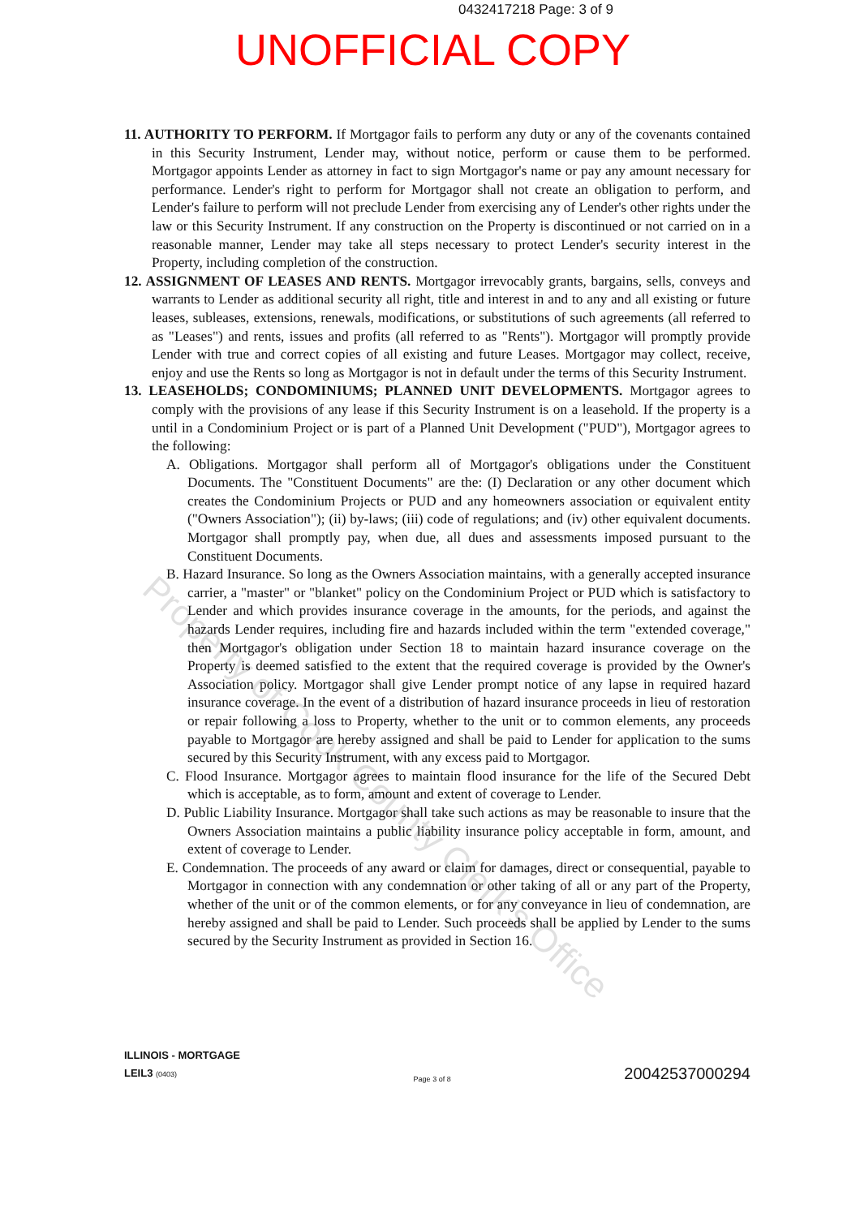0432417218 Page: 3 of 9
UNOFFICIAL COPY
11. AUTHORITY TO PERFORM. If Mortgagor fails to perform any duty or any of the covenants contained in this Security Instrument, Lender may, without notice, perform or cause them to be performed. Mortgagor appoints Lender as attorney in fact to sign Mortgagor's name or pay any amount necessary for performance. Lender's right to perform for Mortgagor shall not create an obligation to perform, and Lender's failure to perform will not preclude Lender from exercising any of Lender's other rights under the law or this Security Instrument. If any construction on the Property is discontinued or not carried on in a reasonable manner, Lender may take all steps necessary to protect Lender's security interest in the Property, including completion of the construction.
12. ASSIGNMENT OF LEASES AND RENTS. Mortgagor irrevocably grants, bargains, sells, conveys and warrants to Lender as additional security all right, title and interest in and to any and all existing or future leases, subleases, extensions, renewals, modifications, or substitutions of such agreements (all referred to as "Leases") and rents, issues and profits (all referred to as "Rents"). Mortgagor will promptly provide Lender with true and correct copies of all existing and future Leases. Mortgagor may collect, receive, enjoy and use the Rents so long as Mortgagor is not in default under the terms of this Security Instrument.
13. LEASEHOLDS; CONDOMINIUMS; PLANNED UNIT DEVELOPMENTS. Mortgagor agrees to comply with the provisions of any lease if this Security Instrument is on a leasehold. If the property is a until in a Condominium Project or is part of a Planned Unit Development ("PUD"), Mortgagor agrees to the following:
A. Obligations. Mortgagor shall perform all of Mortgagor's obligations under the Constituent Documents. The "Constituent Documents" are the: (I) Declaration or any other document which creates the Condominium Projects or PUD and any homeowners association or equivalent entity ("Owners Association"); (ii) by-laws; (iii) code of regulations; and (iv) other equivalent documents. Mortgagor shall promptly pay, when due, all dues and assessments imposed pursuant to the Constituent Documents.
B. Hazard Insurance. So long as the Owners Association maintains, with a generally accepted insurance carrier, a "master" or "blanket" policy on the Condominium Project or PUD which is satisfactory to Lender and which provides insurance coverage in the amounts, for the periods, and against the hazards Lender requires, including fire and hazards included within the term "extended coverage," then Mortgagor's obligation under Section 18 to maintain hazard insurance coverage on the Property is deemed satisfied to the extent that the required coverage is provided by the Owner's Association policy. Mortgagor shall give Lender prompt notice of any lapse in required hazard insurance coverage. In the event of a distribution of hazard insurance proceeds in lieu of restoration or repair following a loss to Property, whether to the unit or to common elements, any proceeds payable to Mortgagor are hereby assigned and shall be paid to Lender for application to the sums secured by this Security Instrument, with any excess paid to Mortgagor.
C. Flood Insurance. Mortgagor agrees to maintain flood insurance for the life of the Secured Debt which is acceptable, as to form, amount and extent of coverage to Lender.
D. Public Liability Insurance. Mortgagor shall take such actions as may be reasonable to insure that the Owners Association maintains a public liability insurance policy acceptable in form, amount, and extent of coverage to Lender.
E. Condemnation. The proceeds of any award or claim for damages, direct or consequential, payable to Mortgagor in connection with any condemnation or other taking of all or any part of the Property, whether of the unit or of the common elements, or for any conveyance in lieu of condemnation, are hereby assigned and shall be paid to Lender. Such proceeds shall be applied by Lender to the sums secured by the Security Instrument as provided in Section 16.
ILLINOIS - MORTGAGE
LEIL3 (0403)
Page 3 of 8
20042537000294
Property of Cook County Clerk's Office